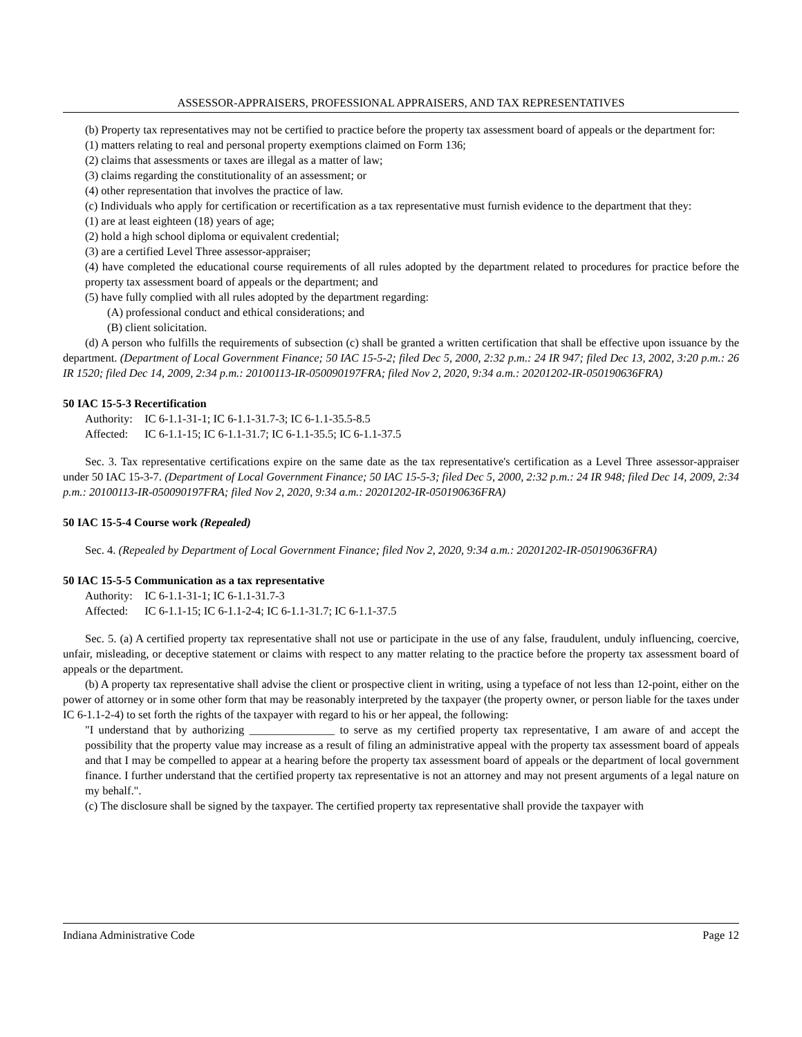ASSESSOR-APPRAISERS, PROFESSIONAL APPRAISERS, AND TAX REPRESENTATIVES
(b) Property tax representatives may not be certified to practice before the property tax assessment board of appeals or the department for:
(1) matters relating to real and personal property exemptions claimed on Form 136;
(2) claims that assessments or taxes are illegal as a matter of law;
(3) claims regarding the constitutionality of an assessment; or
(4) other representation that involves the practice of law.
(c) Individuals who apply for certification or recertification as a tax representative must furnish evidence to the department that they:
(1) are at least eighteen (18) years of age;
(2) hold a high school diploma or equivalent credential;
(3) are a certified Level Three assessor-appraiser;
(4) have completed the educational course requirements of all rules adopted by the department related to procedures for practice before the property tax assessment board of appeals or the department; and
(5) have fully complied with all rules adopted by the department regarding:
(A) professional conduct and ethical considerations; and
(B) client solicitation.
(d) A person who fulfills the requirements of subsection (c) shall be granted a written certification that shall be effective upon issuance by the department. (Department of Local Government Finance; 50 IAC 15-5-2; filed Dec 5, 2000, 2:32 p.m.: 24 IR 947; filed Dec 13, 2002, 3:20 p.m.: 26 IR 1520; filed Dec 14, 2009, 2:34 p.m.: 20100113-IR-050090197FRA; filed Nov 2, 2020, 9:34 a.m.: 20201202-IR-050190636FRA)
50 IAC 15-5-3 Recertification
Authority: IC 6-1.1-31-1; IC 6-1.1-31.7-3; IC 6-1.1-35.5-8.5
Affected: IC 6-1.1-15; IC 6-1.1-31.7; IC 6-1.1-35.5; IC 6-1.1-37.5
Sec. 3. Tax representative certifications expire on the same date as the tax representative's certification as a Level Three assessor-appraiser under 50 IAC 15-3-7. (Department of Local Government Finance; 50 IAC 15-5-3; filed Dec 5, 2000, 2:32 p.m.: 24 IR 948; filed Dec 14, 2009, 2:34 p.m.: 20100113-IR-050090197FRA; filed Nov 2, 2020, 9:34 a.m.: 20201202-IR-050190636FRA)
50 IAC 15-5-4 Course work (Repealed)
Sec. 4. (Repealed by Department of Local Government Finance; filed Nov 2, 2020, 9:34 a.m.: 20201202-IR-050190636FRA)
50 IAC 15-5-5 Communication as a tax representative
Authority: IC 6-1.1-31-1; IC 6-1.1-31.7-3
Affected: IC 6-1.1-15; IC 6-1.1-2-4; IC 6-1.1-31.7; IC 6-1.1-37.5
Sec. 5. (a) A certified property tax representative shall not use or participate in the use of any false, fraudulent, unduly influencing, coercive, unfair, misleading, or deceptive statement or claims with respect to any matter relating to the practice before the property tax assessment board of appeals or the department.
(b) A property tax representative shall advise the client or prospective client in writing, using a typeface of not less than 12-point, either on the power of attorney or in some other form that may be reasonably interpreted by the taxpayer (the property owner, or person liable for the taxes under IC 6-1.1-2-4) to set forth the rights of the taxpayer with regard to his or her appeal, the following:
"I understand that by authorizing _______________ to serve as my certified property tax representative, I am aware of and accept the possibility that the property value may increase as a result of filing an administrative appeal with the property tax assessment board of appeals and that I may be compelled to appear at a hearing before the property tax assessment board of appeals or the department of local government finance. I further understand that the certified property tax representative is not an attorney and may not present arguments of a legal nature on my behalf.".
(c) The disclosure shall be signed by the taxpayer. The certified property tax representative shall provide the taxpayer with
Indiana Administrative Code Page 12